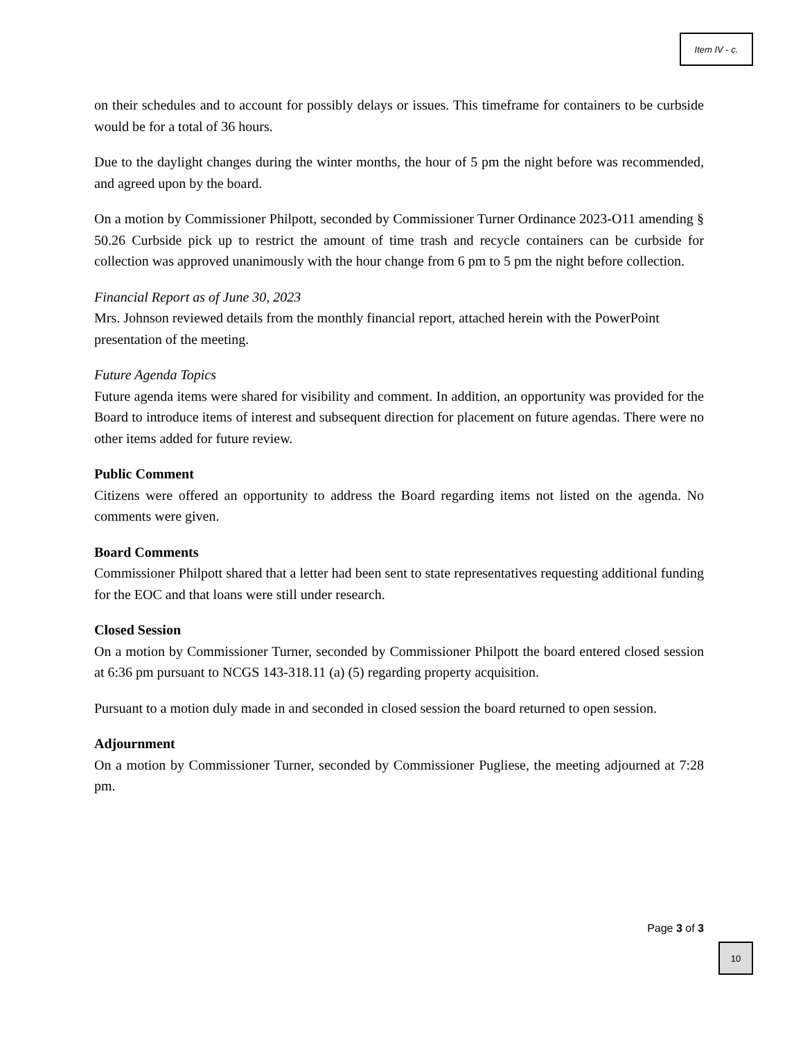Item IV - c.
on their schedules and to account for possibly delays or issues. This timeframe for containers to be curbside would be for a total of 36 hours.
Due to the daylight changes during the winter months, the hour of 5 pm the night before was recommended, and agreed upon by the board.
On a motion by Commissioner Philpott, seconded by Commissioner Turner Ordinance 2023-O11 amending § 50.26 Curbside pick up to restrict the amount of time trash and recycle containers can be curbside for collection was approved unanimously with the hour change from 6 pm to 5 pm the night before collection.
Financial Report as of June 30, 2023
Mrs. Johnson reviewed details from the monthly financial report, attached herein with the PowerPoint presentation of the meeting.
Future Agenda Topics
Future agenda items were shared for visibility and comment. In addition, an opportunity was provided for the Board to introduce items of interest and subsequent direction for placement on future agendas. There were no other items added for future review.
Public Comment
Citizens were offered an opportunity to address the Board regarding items not listed on the agenda. No comments were given.
Board Comments
Commissioner Philpott shared that a letter had been sent to state representatives requesting additional funding for the EOC and that loans were still under research.
Closed Session
On a motion by Commissioner Turner, seconded by Commissioner Philpott the board entered closed session at 6:36 pm pursuant to NCGS 143-318.11 (a) (5) regarding property acquisition.
Pursuant to a motion duly made in and seconded in closed session the board returned to open session.
Adjournment
On a motion by Commissioner Turner, seconded by Commissioner Pugliese, the meeting adjourned at 7:28 pm.
Page 3 of 3
10